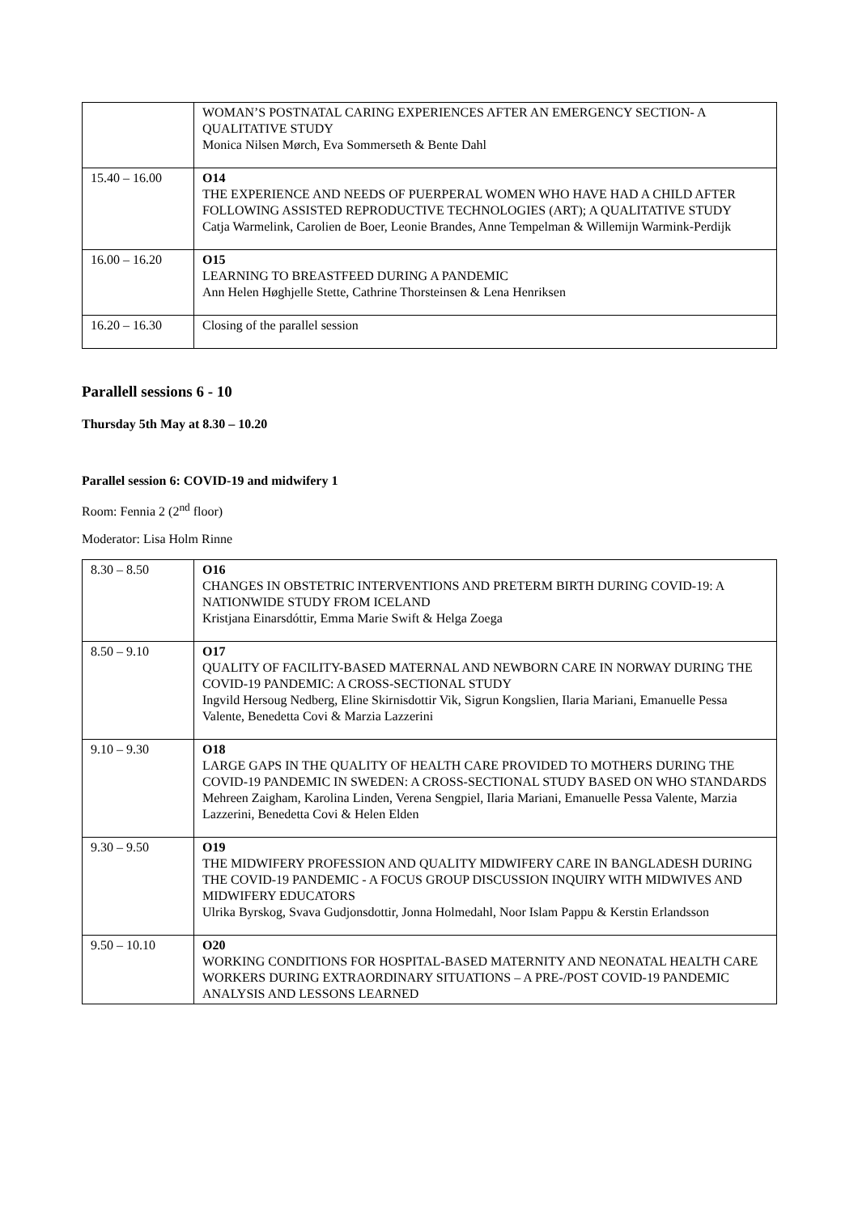| | WOMAN’S POSTNATAL CARING EXPERIENCES AFTER AN EMERGENCY SECTION- A QUALITATIVE STUDY Monica Nilsen Mørch, Eva Sommerseth & Bente Dahl |
| 15.40 – 16.00 | O14 THE EXPERIENCE AND NEEDS OF PUERPERAL WOMEN WHO HAVE HAD A CHILD AFTER FOLLOWING ASSISTED REPRODUCTIVE TECHNOLOGIES (ART); A QUALITATIVE STUDY Catja Warmelink, Carolien de Boer, Leonie Brandes, Anne Tempelman & Willemijn Warmink-Perdijk |
| 16.00 – 16.20 | O15 LEARNING TO BREASTFEED DURING A PANDEMIC Ann Helen Høghjelle Stette, Cathrine Thorsteinsen & Lena Henriksen |
| 16.20 – 16.30 | Closing of the parallel session |
Parallell sessions 6 - 10
Thursday 5th May at 8.30 – 10.20
Parallel session 6: COVID-19 and midwifery 1
Room: Fennia 2 (2<sup>nd</sup> floor)
Moderator: Lisa Holm Rinne
| 8.30 – 8.50 | O16 CHANGES IN OBSTETRIC INTERVENTIONS AND PRETERM BIRTH DURING COVID-19: A NATIONWIDE STUDY FROM ICELAND Kristjana Einarsdóttir, Emma Marie Swift & Helga Zoega |
| 8.50 – 9.10 | O17 QUALITY OF FACILITY-BASED MATERNAL AND NEWBORN CARE IN NORWAY DURING THE COVID-19 PANDEMIC: A CROSS-SECTIONAL STUDY Ingvild Hersoug Nedberg, Eline Skirnisdottir Vik, Sigrun Kongslien, Ilaria Mariani, Emanuelle Pessa Valente, Benedetta Covi & Marzia Lazzerini |
| 9.10 – 9.30 | O18 LARGE GAPS IN THE QUALITY OF HEALTH CARE PROVIDED TO MOTHERS DURING THE COVID-19 PANDEMIC IN SWEDEN: A CROSS-SECTIONAL STUDY BASED ON WHO STANDARDS Mehreen Zaigham, Karolina Linden, Verena Sengpiel, Ilaria Mariani, Emanuelle Pessa Valente, Marzia Lazzerini, Benedetta Covi & Helen Elden |
| 9.30 – 9.50 | O19 THE MIDWIFERY PROFESSION AND QUALITY MIDWIFERY CARE IN BANGLADESH DURING THE COVID-19 PANDEMIC - A FOCUS GROUP DISCUSSION INQUIRY WITH MIDWIVES AND MIDWIFERY EDUCATORS Ulrika Byrskog, Svava Gudjonsdottir, Jonna Holmedahl, Noor Islam Pappu & Kerstin Erlandsson |
| 9.50 – 10.10 | O20 WORKING CONDITIONS FOR HOSPITAL-BASED MATERNITY AND NEONATAL HEALTH CARE WORKERS DURING EXTRAORDINARY SITUATIONS – A PRE-/POST COVID-19 PANDEMIC ANALYSIS AND LESSONS LEARNED |